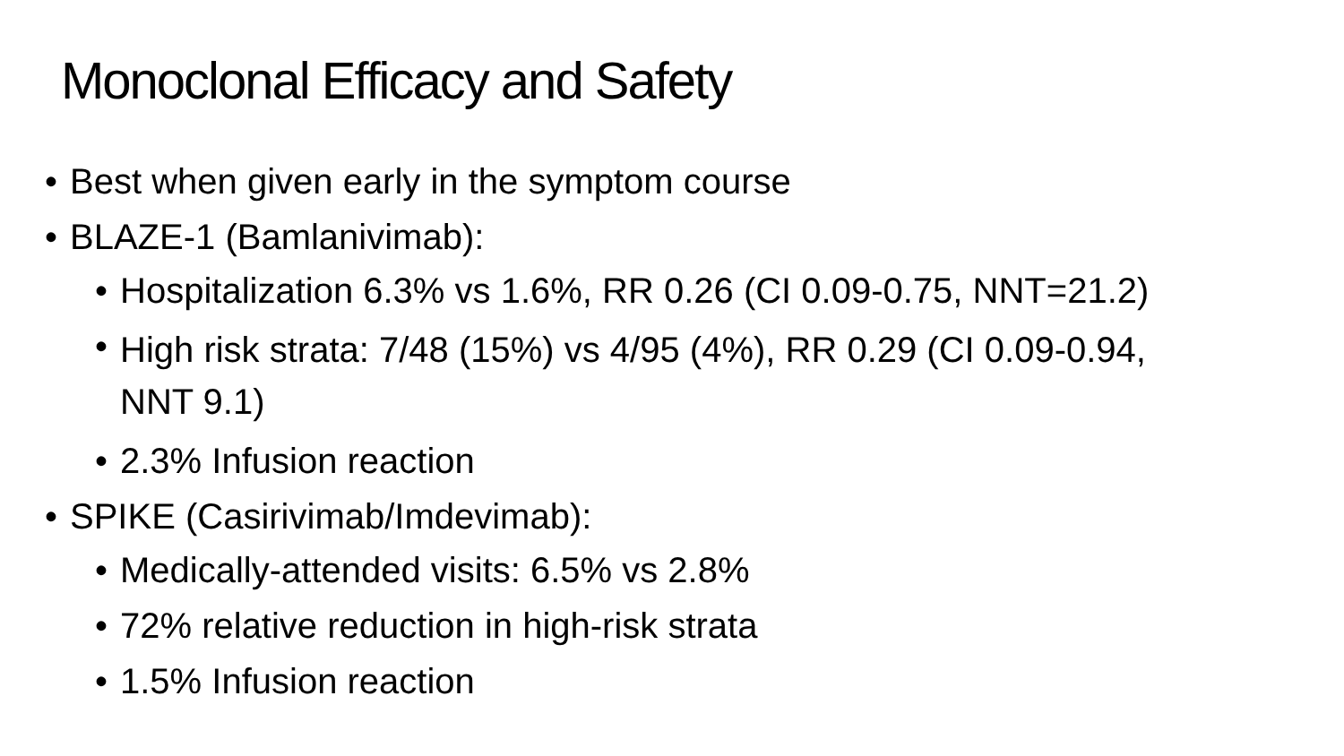Monoclonal Efficacy and Safety
• Best when given early in the symptom course
• BLAZE-1 (Bamlanivimab):
• Hospitalization 6.3% vs 1.6%, RR 0.26 (CI 0.09-0.75, NNT=21.2)
• High risk strata: 7/48 (15%) vs 4/95 (4%), RR 0.29 (CI 0.09-0.94,
NNT 9.1)
• 2.3% Infusion reaction
• SPIKE (Casirivimab/Imdevimab):
• Medically-attended visits: 6.5% vs 2.8%
• 72% relative reduction in high-risk strata
• 1.5% Infusion reaction